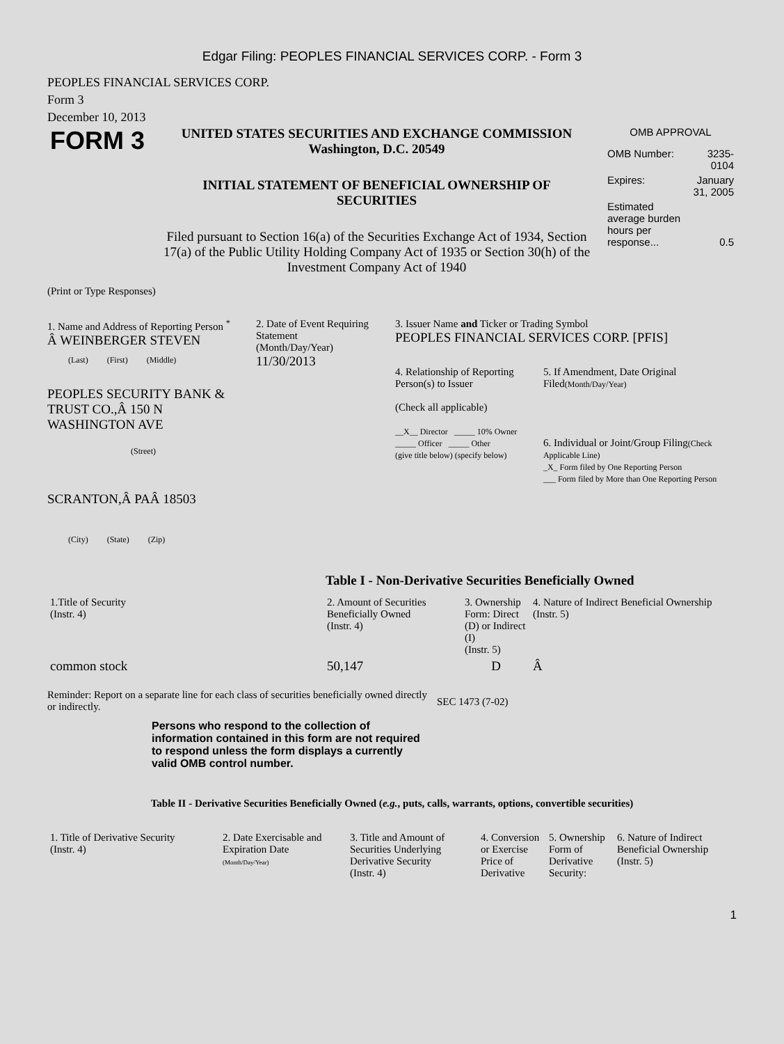Edgar Filing: PEOPLES FINANCIAL SERVICES CORP. - Form 3
PEOPLES FINANCIAL SERVICES CORP.
Form 3
December 10, 2013
FORM 3
UNITED STATES SECURITIES AND EXCHANGE COMMISSION
Washington, D.C. 20549
INITIAL STATEMENT OF BENEFICIAL OWNERSHIP OF SECURITIES
Filed pursuant to Section 16(a) of the Securities Exchange Act of 1934, Section 17(a) of the Public Utility Holding Company Act of 1935 or Section 30(h) of the Investment Company Act of 1940
OMB APPROVAL
| OMB Number: | 3235-0104 |
| Expires: | January 31, 2005 |
| Estimated average burden hours per response... | 0.5 |
(Print or Type Responses)
1. Name and Address of Reporting Person <sup>*</sup>
Â WEINBERGER STEVEN
(Last) (First) (Middle)
PEOPLES SECURITY BANK & TRUST CO.,Â 150 N WASHINGTON AVE
(Street)
SCRANTON,Â PAÂ 18503
(City) (State) (Zip)
2. Date of Event Requiring Statement
(Month/Day/Year)
11/30/2013
3. Issuer Name and Ticker or Trading Symbol
PEOPLES FINANCIAL SERVICES CORP. [PFIS]
4. Relationship of Reporting Person(s) to Issuer
(Check all applicable)
__X__ Director _____ 10% Owner
_____ Officer _____ Other
(give title below) (specify below)
5. If Amendment, Date Original Filed(Month/Day/Year)
6. Individual or Joint/Group Filing(Check Applicable Line)
_X_ Form filed by One Reporting Person
___ Form filed by More than One Reporting Person
Table I - Non-Derivative Securities Beneficially Owned
| 1.Title of Security (Instr. 4) | 2. Amount of Securities Beneficially Owned (Instr. 4) | 3. Ownership Form: Direct (D) or Indirect (I) (Instr. 5) | 4. Nature of Indirect Beneficial Ownership (Instr. 5) |
| --- | --- | --- | --- |
| common stock | 50,147 | D | Â |
Reminder: Report on a separate line for each class of securities beneficially owned directly or indirectly.
SEC 1473 (7-02)
Persons who respond to the collection of information contained in this form are not required to respond unless the form displays a currently valid OMB control number.
Table II - Derivative Securities Beneficially Owned (e.g., puts, calls, warrants, options, convertible securities)
| 1. Title of Derivative Security (Instr. 4) | 2. Date Exercisable and Expiration Date (Month/Day/Year) | 3. Title and Amount of Securities Underlying Derivative Security (Instr. 4) | 4. Conversion or Exercise Price of Derivative | 5. Ownership Form of Derivative Security: | 6. Nature of Indirect Beneficial Ownership (Instr. 5) |
| --- | --- | --- | --- | --- | --- |
1